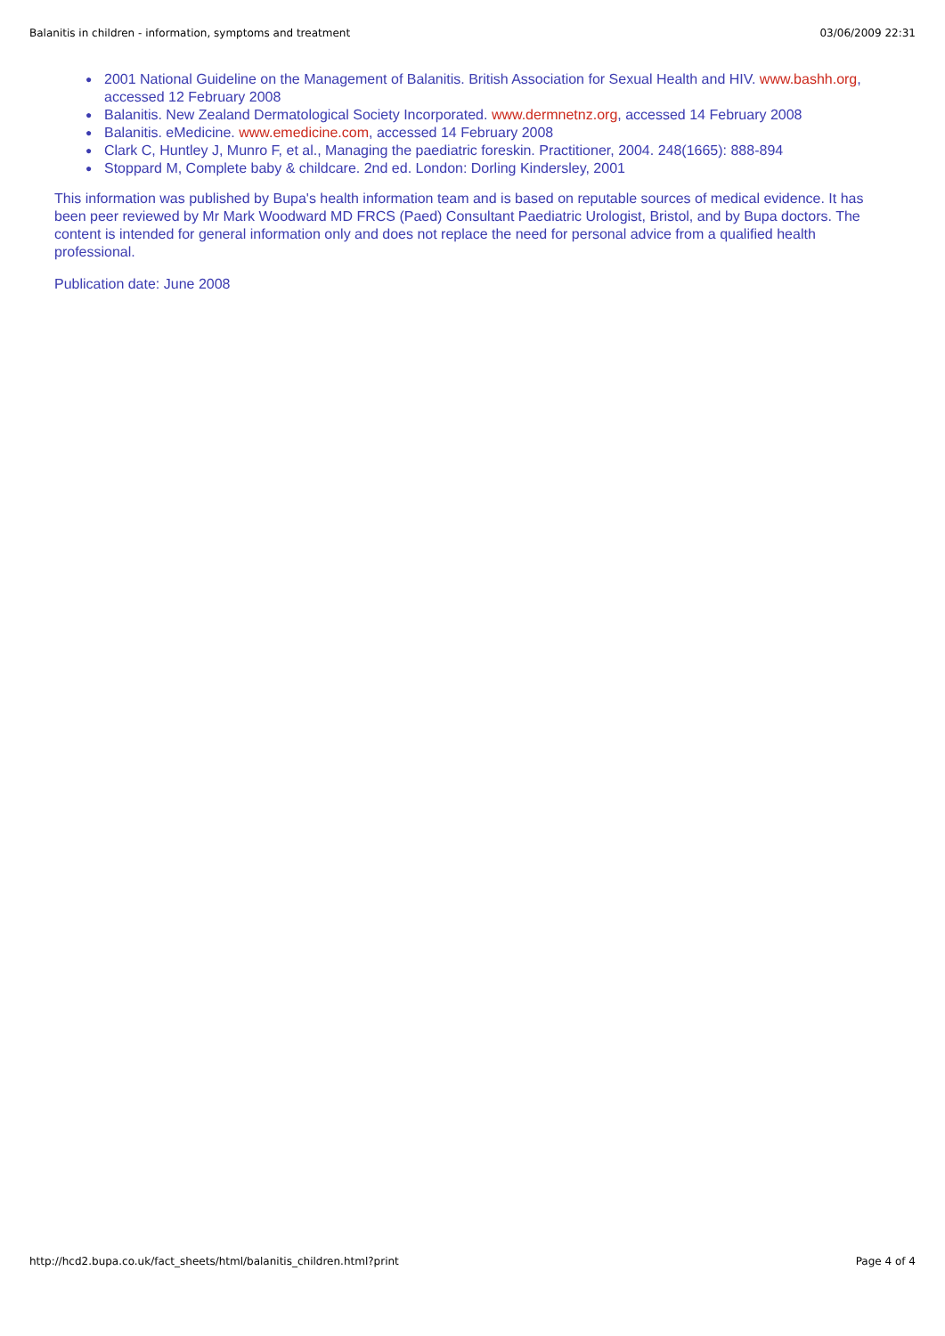Balanitis in children - information, symptoms and treatment 03/06/2009 22:31
● 2001 National Guideline on the Management of Balanitis. British Association for Sexual Health and HIV. www.bashh.org, accessed 12 February 2008
● Balanitis. New Zealand Dermatological Society Incorporated. www.dermnetnz.org, accessed 14 February 2008
● Balanitis. eMedicine. www.emedicine.com, accessed 14 February 2008
● Clark C, Huntley J, Munro F, et al., Managing the paediatric foreskin. Practitioner, 2004. 248(1665): 888-894
● Stoppard M, Complete baby & childcare. 2nd ed. London: Dorling Kindersley, 2001
This information was published by Bupa's health information team and is based on reputable sources of medical evidence. It has been peer reviewed by Mr Mark Woodward MD FRCS (Paed) Consultant Paediatric Urologist, Bristol, and by Bupa doctors. The content is intended for general information only and does not replace the need for personal advice from a qualified health professional.
Publication date: June 2008
http://hcd2.bupa.co.uk/fact_sheets/html/balanitis_children.html?print Page 4 of 4